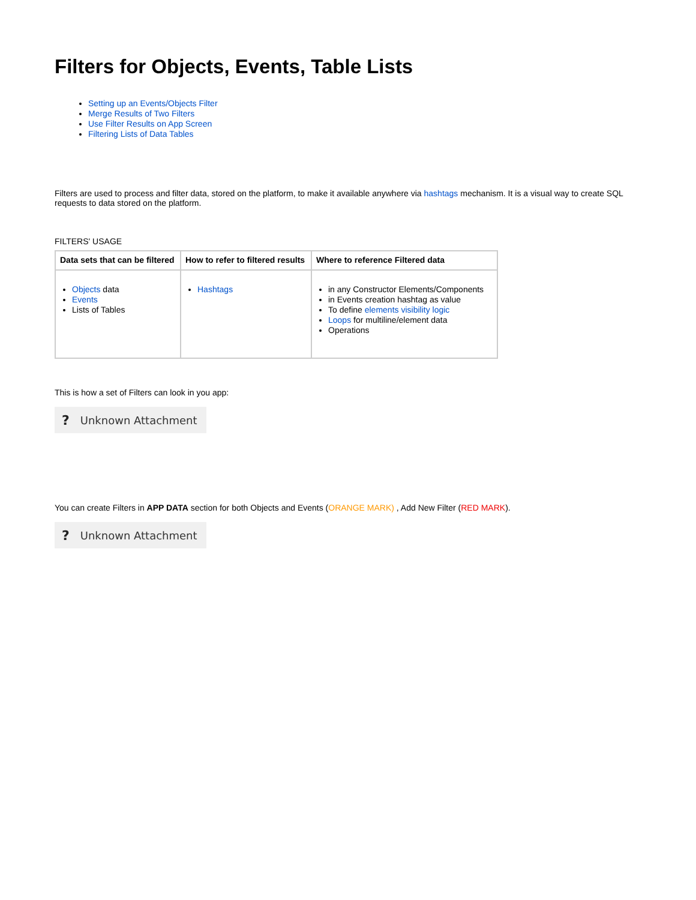Filters for Objects, Events, Table Lists
Setting up an Events/Objects Filter
Merge Results of Two Filters
Use Filter Results on App Screen
Filtering Lists of Data Tables
Filters are used to process and filter data, stored on the platform, to make it available anywhere via hashtags mechanism. It is a visual way to create SQL requests to data stored on the platform.
FILTERS' USAGE
| Data sets that can be filtered | How to refer to filtered results | Where to reference Filtered data |
| --- | --- | --- |
| Objects data Events Lists of Tables | Hashtags | in any Constructor Elements/Components in Events creation hashtag as value To define elements visibility logic Loops for multiline/element data Operations |
This is how a set of Filters can look in you app:
? Unknown Attachment
You can create Filters in APP DATA section for both Objects and Events (ORANGE MARK) , Add New Filter (RED MARK).
? Unknown Attachment